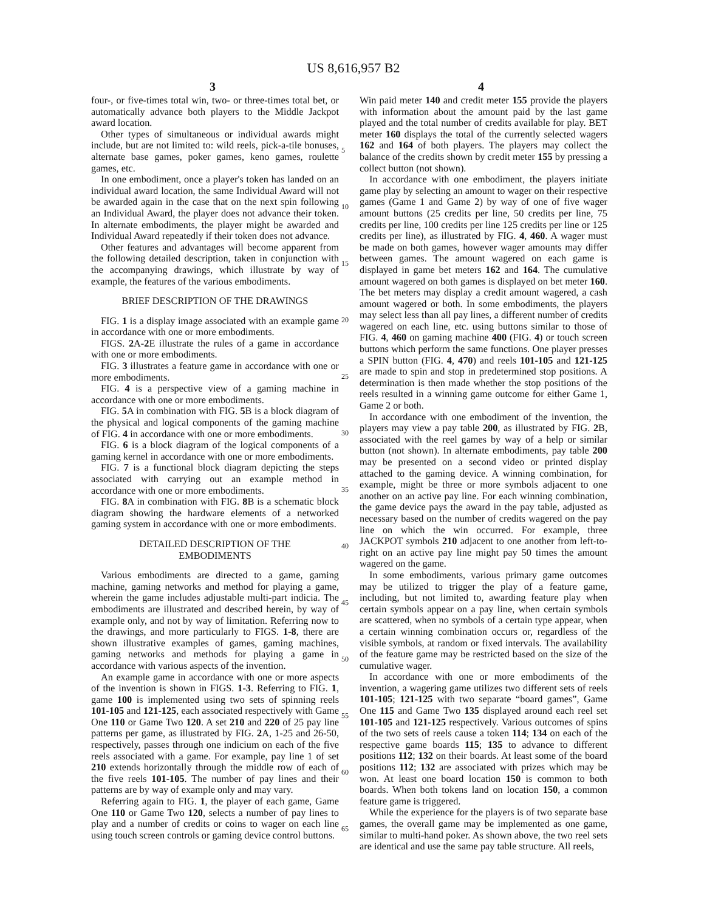US 8,616,957 B2
3 4
four-, or five-times total win, two- or three-times total bet, or automatically advance both players to the Middle Jackpot award location.
Other types of simultaneous or individual awards might include, but are not limited to: wild reels, pick-a-tile bonuses, alternate base games, poker games, keno games, roulette games, etc.
In one embodiment, once a player's token has landed on an individual award location, the same Individual Award will not be awarded again in the case that on the next spin following an Individual Award, the player does not advance their token. In alternate embodiments, the player might be awarded and Individual Award repeatedly if their token does not advance.
Other features and advantages will become apparent from the following detailed description, taken in conjunction with the accompanying drawings, which illustrate by way of example, the features of the various embodiments.
BRIEF DESCRIPTION OF THE DRAWINGS
FIG. 1 is a display image associated with an example game in accordance with one or more embodiments.
FIGS. 2 A-2 E illustrate the rules of a game in accordance with one or more embodiments.
FIG. 3 illustrates a feature game in accordance with one or more embodiments.
FIG. 4 is a perspective view of a gaming machine in accordance with one or more embodiments.
FIG. 5 A in combination with FIG. 5 B is a block diagram of the physical and logical components of the gaming machine of FIG. 4 in accordance with one or more embodiments.
FIG. 6 is a block diagram of the logical components of a gaming kernel in accordance with one or more embodiments.
FIG. 7 is a functional block diagram depicting the steps associated with carrying out an example method in accordance with one or more embodiments.
FIG. 8 A in combination with FIG. 8 B is a schematic block diagram showing the hardware elements of a networked gaming system in accordance with one or more embodiments.
DETAILED DESCRIPTION OF THE
EMBODIMENTS
Various embodiments are directed to a game, gaming machine, gaming networks and method for playing a game, wherein the game includes adjustable multi-part indicia. The embodiments are illustrated and described herein, by way of example only, and not by way of limitation. Referring now to the drawings, and more particularly to FIGS. 1-8, there are shown illustrative examples of games, gaming machines, gaming networks and methods for playing a game in accordance with various aspects of the invention.
An example game in accordance with one or more aspects of the invention is shown in FIGS. 1-3. Referring to FIG. 1, game 100 is implemented using two sets of spinning reels 101-105 and 121-125, each associated respectively with Game One 110 or Game Two 120. A set 210 and 220 of 25 pay line patterns per game, as illustrated by FIG. 2 A, 1-25 and 26-50, respectively, passes through one indicium on each of the five reels associated with a game. For example, pay line 1 of set 210 extends horizontally through the middle row of each of the five reels 101-105. The number of pay lines and their patterns are by way of example only and may vary.
Referring again to FIG. 1, the player of each game, Game One 110 or Game Two 120, selects a number of pay lines to play and a number of credits or coins to wager on each line using touch screen controls or gaming device control buttons.
5
10
15
20
25
30
35
40
45
50
55
60
65
Win paid meter 140 and credit meter 155 provide the players with information about the amount paid by the last game played and the total number of credits available for play. BET meter 160 displays the total of the currently selected wagers 162 and 164 of both players. The players may collect the balance of the credits shown by credit meter 155 by pressing a collect button (not shown).
In accordance with one embodiment, the players initiate game play by selecting an amount to wager on their respective games (Game 1 and Game 2) by way of one of five wager amount buttons (25 credits per line, 50 credits per line, 75 credits per line, 100 credits per line 125 credits per line or 125 credits per line), as illustrated by FIG. 4, 460. A wager must be made on both games, however wager amounts may differ between games. The amount wagered on each game is displayed in game bet meters 162 and 164. The cumulative amount wagered on both games is displayed on bet meter 160. The bet meters may display a credit amount wagered, a cash amount wagered or both. In some embodiments, the players may select less than all pay lines, a different number of credits wagered on each line, etc. using buttons similar to those of FIG. 4, 460 on gaming machine 400 (FIG. 4) or touch screen buttons which perform the same functions. One player presses a SPIN button (FIG. 4, 470) and reels 101-105 and 121-125 are made to spin and stop in predetermined stop positions. A determination is then made whether the stop positions of the reels resulted in a winning game outcome for either Game 1, Game 2 or both.
In accordance with one embodiment of the invention, the players may view a pay table 200, as illustrated by FIG. 2 B, associated with the reel games by way of a help or similar button (not shown). In alternate embodiments, pay table 200 may be presented on a second video or printed display attached to the gaming device. A winning combination, for example, might be three or more symbols adjacent to one another on an active pay line. For each winning combination, the game device pays the award in the pay table, adjusted as necessary based on the number of credits wagered on the pay line on which the win occurred. For example, three JACKPOT symbols 210 adjacent to one another from left-to-right on an active pay line might pay 50 times the amount wagered on the game.
In some embodiments, various primary game outcomes may be utilized to trigger the play of a feature game, including, but not limited to, awarding feature play when certain symbols appear on a pay line, when certain symbols are scattered, when no symbols of a certain type appear, when a certain winning combination occurs or, regardless of the visible symbols, at random or fixed intervals. The availability of the feature game may be restricted based on the size of the cumulative wager.
In accordance with one or more embodiments of the invention, a wagering game utilizes two different sets of reels 101-105; 121-125 with two separate “board games”, Game One 115 and Game Two 135 displayed around each reel set 101-105 and 121-125 respectively. Various outcomes of spins of the two sets of reels cause a token 114; 134 on each of the respective game boards 115; 135 to advance to different positions 112; 132 on their boards. At least some of the board positions 112; 132 are associated with prizes which may be won. At least one board location 150 is common to both boards. When both tokens land on location 150, a common feature game is triggered.
While the experience for the players is of two separate base games, the overall game may be implemented as one game, similar to multi-hand poker. As shown above, the two reel sets are identical and use the same pay table structure. All reels,